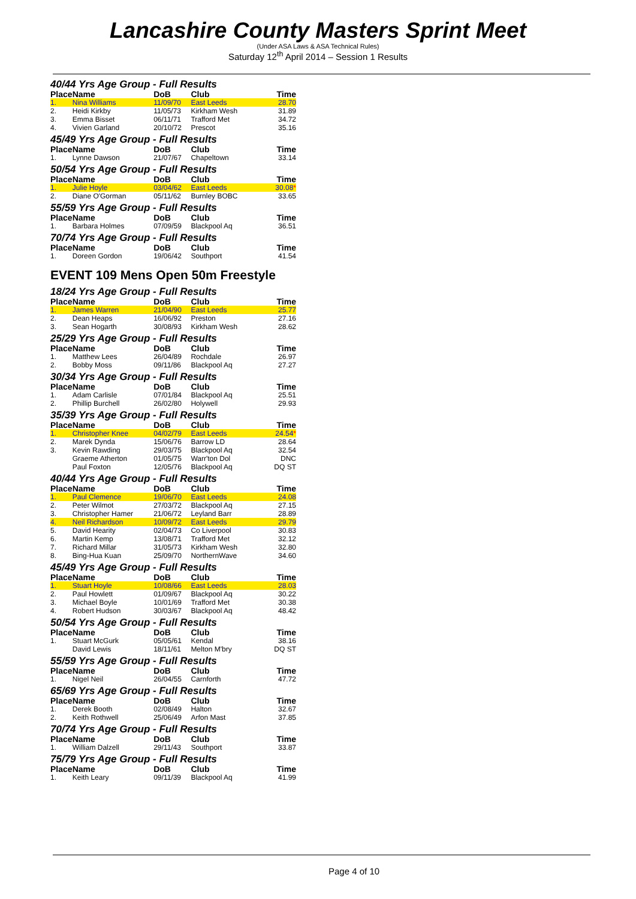Lancashire County Masters Sprint Meet
(Under ASA Laws & ASA Technical Rules)
Saturday 12<sup>th</sup> April 2014 – Session 1 Results
40/44 Yrs Age Group - Full Results
| Place | Name | DoB | Club | Time |
| --- | --- | --- | --- | --- |
| 1. | Nina Williams | 11/09/70 | East Leeds | 28.70 |
| 2. | Heidi Kirkby | 11/05/73 | Kirkham Wesh | 31.89 |
| 3. | Emma Bisset | 06/11/71 | Trafford Met | 34.72 |
| 4. | Vivien Garland | 20/10/72 | Prescot | 35.16 |
45/49 Yrs Age Group - Full Results
| Place | Name | DoB | Club | Time |
| --- | --- | --- | --- | --- |
| 1. | Lynne Dawson | 21/07/67 | Chapeltown | 33.14 |
50/54 Yrs Age Group - Full Results
| Place | Name | DoB | Club | Time |
| --- | --- | --- | --- | --- |
| 1. | Julie Hoyle | 03/04/62 | East Leeds | 30.08 * |
| 2. | Diane O'Gorman | 05/11/62 | Burnley BOBC | 33.65 |
55/59 Yrs Age Group - Full Results
| Place | Name | DoB | Club | Time |
| --- | --- | --- | --- | --- |
| 1. | Barbara Holmes | 07/09/59 | Blackpool Aq | 36.51 |
70/74 Yrs Age Group - Full Results
| Place | Name | DoB | Club | Time |
| --- | --- | --- | --- | --- |
| 1. | Doreen Gordon | 19/06/42 | Southport | 41.54 |
EVENT 109 Mens Open 50m Freestyle
18/24 Yrs Age Group - Full Results
| Place | Name | DoB | Club | Time |
| --- | --- | --- | --- | --- |
| 1. | James Warren | 21/04/90 | East Leeds | 25.77 |
| 2. | Dean Heaps | 16/06/92 | Preston | 27.16 |
| 3. | Sean Hogarth | 30/08/93 | Kirkham Wesh | 28.62 |
25/29 Yrs Age Group - Full Results
| Place | Name | DoB | Club | Time |
| --- | --- | --- | --- | --- |
| 1. | Matthew Lees | 26/04/89 | Rochdale | 26.97 |
| 2. | Bobby Moss | 09/11/86 | Blackpool Aq | 27.27 |
30/34 Yrs Age Group - Full Results
| Place | Name | DoB | Club | Time |
| --- | --- | --- | --- | --- |
| 1. | Adam Carlisle | 07/01/84 | Blackpool Aq | 25.51 |
| 2. | Phillip Burchell | 26/02/80 | Holywell | 29.93 |
35/39 Yrs Age Group - Full Results
| Place | Name | DoB | Club | Time |
| --- | --- | --- | --- | --- |
| 1. | Christopher Knee | 04/02/79 | East Leeds | 24.54 * |
| 2. | Marek Dynda | 15/06/76 | Barrow LD | 28.64 |
| 3. | Kevin Rawding | 29/03/75 | Blackpool Aq | 32.54 |
| | Graeme Atherton | 01/05/75 | Warr'ton Dol | DNC |
| | Paul Foxton | 12/05/76 | Blackpool Aq | DQ ST |
40/44 Yrs Age Group - Full Results
| Place | Name | DoB | Club | Time |
| --- | --- | --- | --- | --- |
| 1. | Paul Clemence | 19/06/70 | East Leeds | 24.08 |
| 2. | Peter Wilmot | 27/03/72 | Blackpool Aq | 27.15 |
| 3. | Christopher Hamer | 21/06/72 | Leyland Barr | 28.89 |
| 4. | Neil Richardson | 10/09/72 | East Leeds | 29.79 |
| 5. | David Hearity | 02/04/73 | Co Liverpool | 30.83 |
| 6. | Martin Kemp | 13/08/71 | Trafford Met | 32.12 |
| 7. | Richard Millar | 31/05/73 | Kirkham Wesh | 32.80 |
| 8. | Bing-Hua Kuan | 25/09/70 | NorthernWave | 34.60 |
45/49 Yrs Age Group - Full Results
| Place | Name | DoB | Club | Time |
| --- | --- | --- | --- | --- |
| 1. | Stuart Hoyle | 10/08/66 | East Leeds | 28.03 |
| 2. | Paul Howlett | 01/09/67 | Blackpool Aq | 30.22 |
| 3. | Michael Boyle | 10/01/69 | Trafford Met | 30.38 |
| 4. | Robert Hudson | 30/03/67 | Blackpool Aq | 48.42 |
50/54 Yrs Age Group - Full Results
| Place | Name | DoB | Club | Time |
| --- | --- | --- | --- | --- |
| 1. | Stuart McGurk | 05/05/61 | Kendal | 38.16 |
| | David Lewis | 18/11/61 | Melton M'bry | DQ ST |
55/59 Yrs Age Group - Full Results
| Place | Name | DoB | Club | Time |
| --- | --- | --- | --- | --- |
| 1. | Nigel Neil | 26/04/55 | Carnforth | 47.72 |
65/69 Yrs Age Group - Full Results
| Place | Name | DoB | Club | Time |
| --- | --- | --- | --- | --- |
| 1. | Derek Booth | 02/08/49 | Halton | 32.67 |
| 2. | Keith Rothwell | 25/06/49 | Arfon Mast | 37.85 |
70/74 Yrs Age Group - Full Results
| Place | Name | DoB | Club | Time |
| --- | --- | --- | --- | --- |
| 1. | William Dalzell | 29/11/43 | Southport | 33.87 |
75/79 Yrs Age Group - Full Results
| Place | Name | DoB | Club | Time |
| --- | --- | --- | --- | --- |
| 1. | Keith Leary | 09/11/39 | Blackpool Aq | 41.99 |
Page 4 of 10